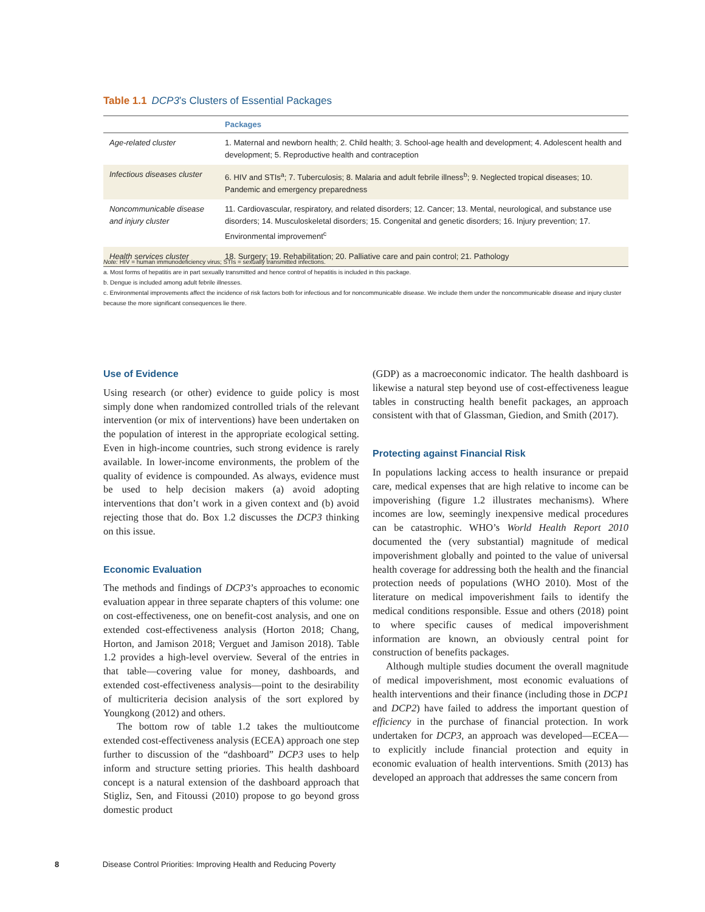Table 1.1 DCP3’s Clusters of Essential Packages
| | Packages |
| --- | --- |
| Age-related cluster | 1. Maternal and newborn health; 2. Child health; 3. School-age health and development; 4. Adolescent health and development; 5. Reproductive health and contraception |
| Infectious diseases cluster | 6. HIV and STIs<sup>a</sup>; 7. Tuberculosis; 8. Malaria and adult febrile illness<sup>b</sup>; 9. Neglected tropical diseases; 10. Pandemic and emergency preparedness |
| Noncommunicable disease and injury cluster | 11. Cardiovascular, respiratory, and related disorders; 12. Cancer; 13. Mental, neurological, and substance use disorders; 14. Musculoskeletal disorders; 15. Congenital and genetic disorders; 16. Injury prevention; 17. Environmental improvement<sup>c</sup> |
| Health services cluster | 18. Surgery; 19. Rehabilitation; 20. Palliative care and pain control; 21. Pathology |
Note: HIV = human immunodeficiency virus; STIs = sexually transmitted infections.
a. Most forms of hepatitis are in part sexually transmitted and hence control of hepatitis is included in this package.
b. Dengue is included among adult febrile illnesses.
c. Environmental improvements affect the incidence of risk factors both for infectious and for noncommunicable disease. We include them under the noncommunicable disease and injury cluster because the more significant consequences lie there.
Use of Evidence
Using research (or other) evidence to guide policy is most simply done when randomized controlled trials of the relevant intervention (or mix of interventions) have been undertaken on the population of interest in the appropriate ecological setting. Even in high-income countries, such strong evidence is rarely available. In lower-income environments, the problem of the quality of evidence is compounded. As always, evidence must be used to help decision makers (a) avoid adopting interventions that don’t work in a given context and (b) avoid rejecting those that do. Box 1.2 discusses the DCP3 thinking on this issue.
Economic Evaluation
The methods and findings of DCP3’s approaches to economic evaluation appear in three separate chapters of this volume: one on cost-effectiveness, one on benefit-cost analysis, and one on extended cost-effectiveness analysis (Horton 2018; Chang, Horton, and Jamison 2018; Verguet and Jamison 2018). Table 1.2 provides a high-level overview. Several of the entries in that table—covering value for money, dashboards, and extended cost-effectiveness analysis—point to the desirability of multicriteria decision analysis of the sort explored by Youngkong (2012) and others.
The bottom row of table 1.2 takes the multioutcome extended cost-effectiveness analysis (ECEA) approach one step further to discussion of the “dashboard” DCP3 uses to help inform and structure setting priories. This health dashboard concept is a natural extension of the dashboard approach that Stigliz, Sen, and Fitoussi (2010) propose to go beyond gross domestic product
(GDP) as a macroeconomic indicator. The health dashboard is likewise a natural step beyond use of cost-effectiveness league tables in constructing health benefit packages, an approach consistent with that of Glassman, Giedion, and Smith (2017).
Protecting against Financial Risk
In populations lacking access to health insurance or prepaid care, medical expenses that are high relative to income can be impoverishing (figure 1.2 illustrates mechanisms). Where incomes are low, seemingly inexpensive medical procedures can be catastrophic. WHO’s World Health Report 2010 documented the (very substantial) magnitude of medical impoverishment globally and pointed to the value of universal health coverage for addressing both the health and the financial protection needs of populations (WHO 2010). Most of the literature on medical impoverishment fails to identify the medical conditions responsible. Essue and others (2018) point to where specific causes of medical impoverishment information are known, an obviously central point for construction of benefits packages.
Although multiple studies document the overall magnitude of medical impoverishment, most economic evaluations of health interventions and their finance (including those in DCP1 and DCP2) have failed to address the important question of efficiency in the purchase of financial protection. In work undertaken for DCP3, an approach was developed—ECEA—to explicitly include financial protection and equity in economic evaluation of health interventions. Smith (2013) has developed an approach that addresses the same concern from
8 Disease Control Priorities: Improving Health and Reducing Poverty